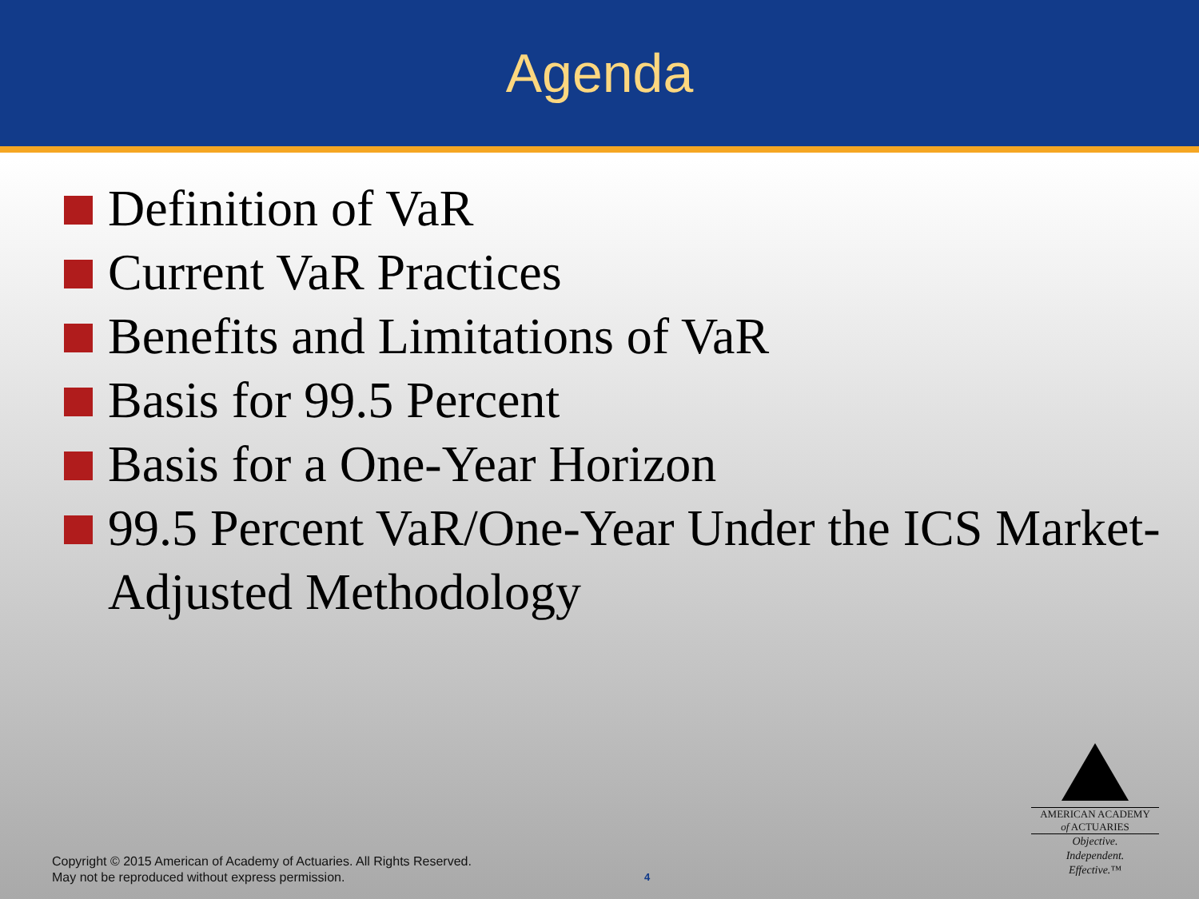Agenda
Definition of VaR
Current VaR Practices
Benefits and Limitations of VaR
Basis for 99.5 Percent
Basis for a One-Year Horizon
99.5 Percent VaR/One-Year Under the ICS Market-Adjusted Methodology
Copyright © 2015 American of Academy of Actuaries. All Rights Reserved.
May not be reproduced without express permission.
4
AMERICAN ACADEMY
of ACTUARIES
Objective.
Independent.
Effective.™